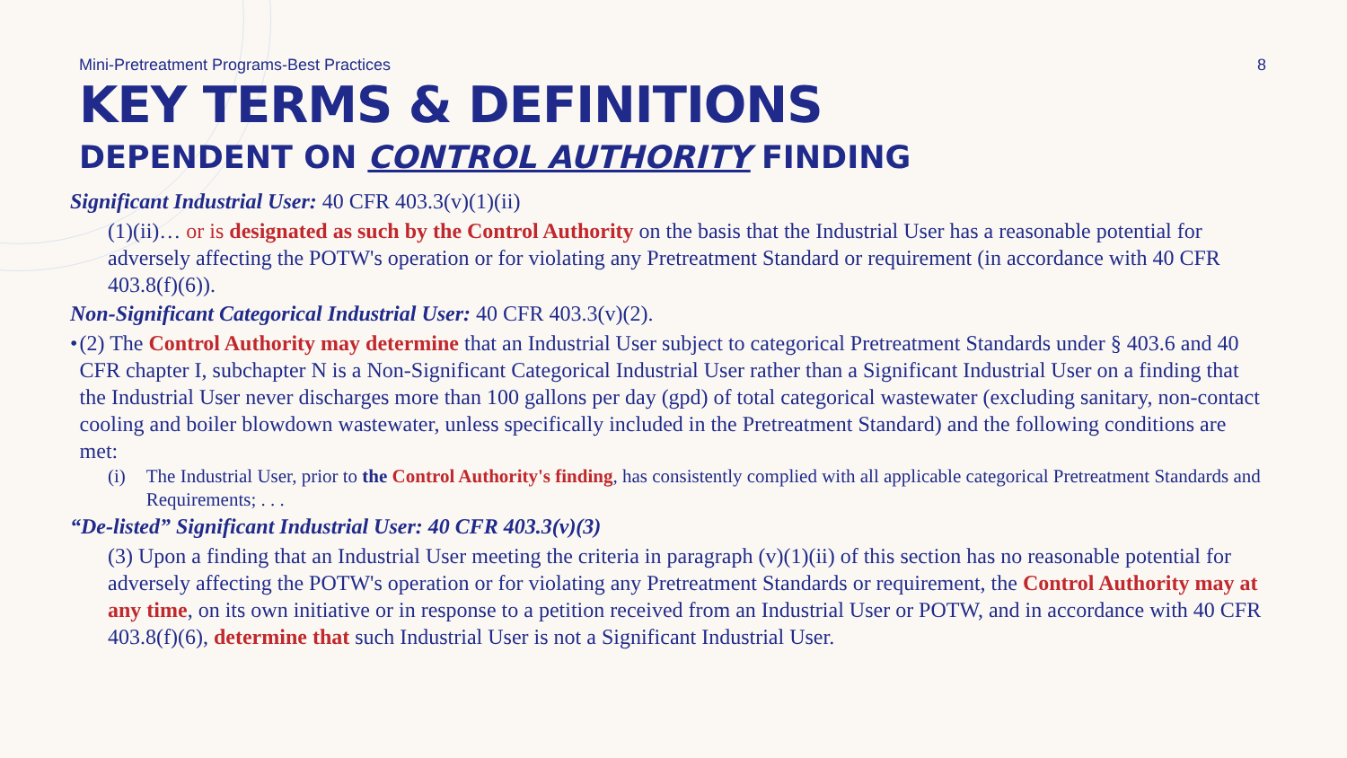Mini-Pretreatment Programs-Best Practices 8
KEY TERMS & DEFINITIONS
DEPENDENT ON CONTROL AUTHORITY FINDING
Significant Industrial User: 40 CFR 403.3(v)(1)(ii)
(1)(ii)… or is designated as such by the Control Authority on the basis that the Industrial User has a reasonable potential for adversely affecting the POTW's operation or for violating any Pretreatment Standard or requirement (in accordance with 40 CFR 403.8(f)(6)).
Non-Significant Categorical Industrial User: 40 CFR 403.3(v)(2).
• (2) The Control Authority may determine that an Industrial User subject to categorical Pretreatment Standards under § 403.6 and 40 CFR chapter I, subchapter N is a Non-Significant Categorical Industrial User rather than a Significant Industrial User on a finding that the Industrial User never discharges more than 100 gallons per day (gpd) of total categorical wastewater (excluding sanitary, non-contact cooling and boiler blowdown wastewater, unless specifically included in the Pretreatment Standard) and the following conditions are met:
(i) The Industrial User, prior to the Control Authority's finding, has consistently complied with all applicable categorical Pretreatment Standards and Requirements; . . .
“De-listed” Significant Industrial User: 40 CFR 403.3(v)(3)
(3) Upon a finding that an Industrial User meeting the criteria in paragraph (v)(1)(ii) of this section has no reasonable potential for adversely affecting the POTW's operation or for violating any Pretreatment Standards or requirement, the Control Authority may at any time, on its own initiative or in response to a petition received from an Industrial User or POTW, and in accordance with 40 CFR 403.8(f)(6), determine that such Industrial User is not a Significant Industrial User.